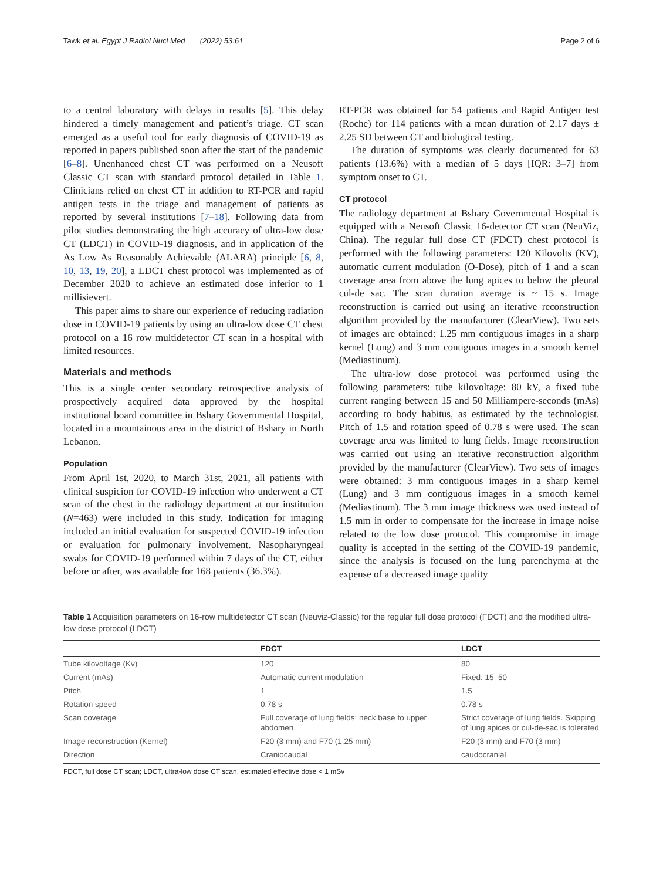Tawk et al. Egypt J Radiol Nucl Med (2022) 53:61 Page 2 of 6
to a central laboratory with delays in results [5]. This delay hindered a timely management and patient’s triage. CT scan emerged as a useful tool for early diagnosis of COVID-19 as reported in papers published soon after the start of the pandemic [6–8]. Unenhanced chest CT was performed on a Neusoft Classic CT scan with standard protocol detailed in Table 1. Clinicians relied on chest CT in addition to RT-PCR and rapid antigen tests in the triage and management of patients as reported by several institutions [7–18]. Following data from pilot studies demonstrating the high accuracy of ultra-low dose CT (LDCT) in COVID-19 diagnosis, and in application of the As Low As Reasonably Achievable (ALARA) principle [6, 8, 10, 13, 19, 20], a LDCT chest protocol was implemented as of December 2020 to achieve an estimated dose inferior to 1 millisievert.
This paper aims to share our experience of reducing radiation dose in COVID-19 patients by using an ultra-low dose CT chest protocol on a 16 row multidetector CT scan in a hospital with limited resources.
Materials and methods
This is a single center secondary retrospective analysis of prospectively acquired data approved by the hospital institutional board committee in Bshary Governmental Hospital, located in a mountainous area in the district of Bshary in North Lebanon.
Population
From April 1st, 2020, to March 31st, 2021, all patients with clinical suspicion for COVID-19 infection who underwent a CT scan of the chest in the radiology department at our institution (N=463) were included in this study. Indication for imaging included an initial evaluation for suspected COVID-19 infection or evaluation for pulmonary involvement. Nasopharyngeal swabs for COVID-19 performed within 7 days of the CT, either before or after, was available for 168 patients (36.3%).
RT-PCR was obtained for 54 patients and Rapid Antigen test (Roche) for 114 patients with a mean duration of 2.17 days ± 2.25 SD between CT and biological testing.
The duration of symptoms was clearly documented for 63 patients (13.6%) with a median of 5 days [IQR: 3–7] from symptom onset to CT.
CT protocol
The radiology department at Bshary Governmental Hospital is equipped with a Neusoft Classic 16-detector CT scan (NeuViz, China). The regular full dose CT (FDCT) chest protocol is performed with the following parameters: 120 Kilovolts (KV), automatic current modulation (O-Dose), pitch of 1 and a scan coverage area from above the lung apices to below the pleural cul-de sac. The scan duration average is ~ 15 s. Image reconstruction is carried out using an iterative reconstruction algorithm provided by the manufacturer (ClearView). Two sets of images are obtained: 1.25 mm contiguous images in a sharp kernel (Lung) and 3 mm contiguous images in a smooth kernel (Mediastinum).
The ultra-low dose protocol was performed using the following parameters: tube kilovoltage: 80 kV, a fixed tube current ranging between 15 and 50 Milliampere-seconds (mAs) according to body habitus, as estimated by the technologist. Pitch of 1.5 and rotation speed of 0.78 s were used. The scan coverage area was limited to lung fields. Image reconstruction was carried out using an iterative reconstruction algorithm provided by the manufacturer (ClearView). Two sets of images were obtained: 3 mm contiguous images in a sharp kernel (Lung) and 3 mm contiguous images in a smooth kernel (Mediastinum). The 3 mm image thickness was used instead of 1.5 mm in order to compensate for the increase in image noise related to the low dose protocol. This compromise in image quality is accepted in the setting of the COVID-19 pandemic, since the analysis is focused on the lung parenchyma at the expense of a decreased image quality
Table 1 Acquisition parameters on 16-row multidetector CT scan (Neuviz-Classic) for the regular full dose protocol (FDCT) and the modified ultra-low dose protocol (LDCT)
| | FDCT | LDCT |
| --- | --- | --- |
| Tube kilovoltage (Kv) | 120 | 80 |
| Current (mAs) | Automatic current modulation | Fixed: 15–50 |
| Pitch | 1 | 1.5 |
| Rotation speed | 0.78 s | 0.78 s |
| Scan coverage | Full coverage of lung fields: neck base to upper abdomen | Strict coverage of lung fields. Skipping of lung apices or cul-de-sac is tolerated |
| Image reconstruction (Kernel) | F20 (3 mm) and F70 (1.25 mm) | F20 (3 mm) and F70 (3 mm) |
| Direction | Craniocaudal | caudocranial |
FDCT, full dose CT scan; LDCT, ultra-low dose CT scan, estimated effective dose < 1 mSv